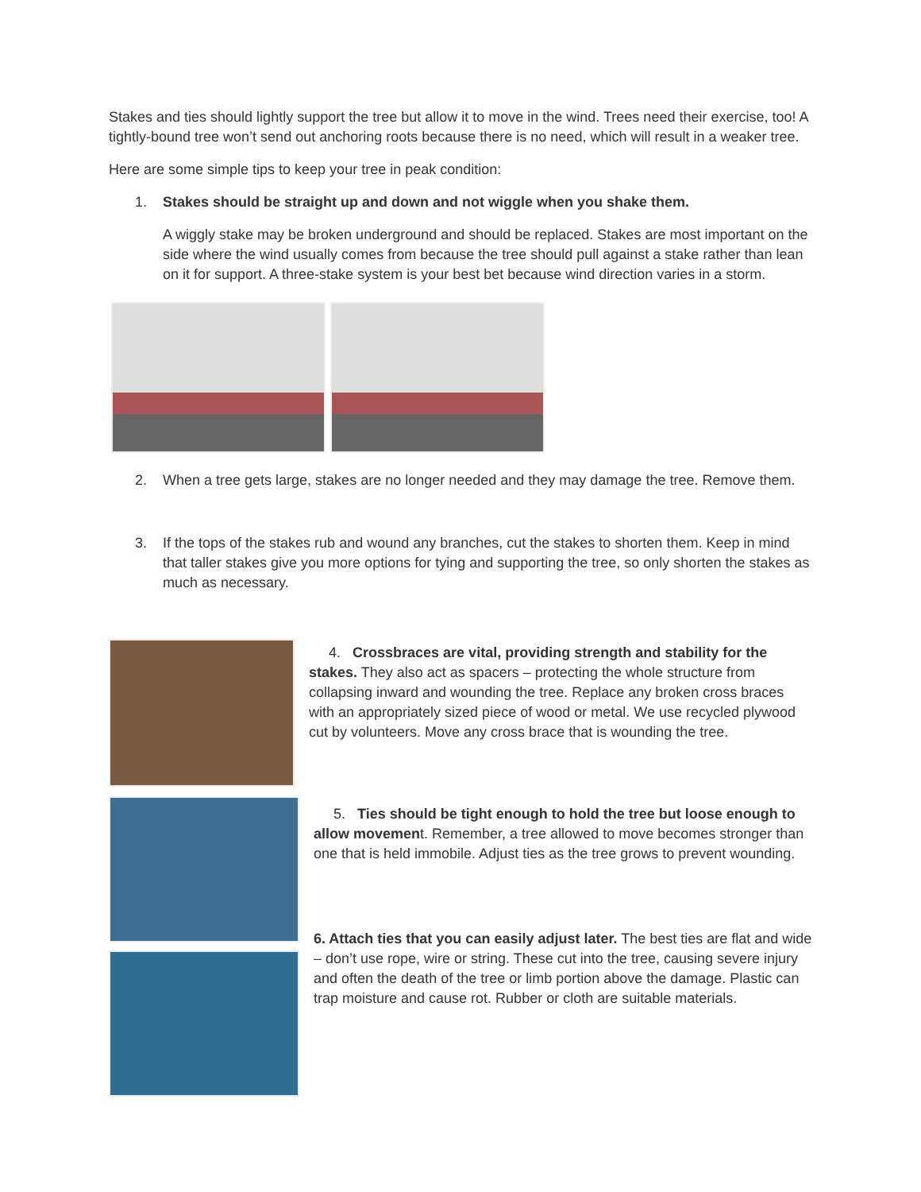Stakes and ties should lightly support the tree but allow it to move in the wind. Trees need their exercise, too! A tightly-bound tree won’t send out anchoring roots because there is no need, which will result in a weaker tree.
Here are some simple tips to keep your tree in peak condition:
1. Stakes should be straight up and down and not wiggle when you shake them.
A wiggly stake may be broken underground and should be replaced. Stakes are most important on the side where the wind usually comes from because the tree should pull against a stake rather than lean on it for support. A three-stake system is your best bet because wind direction varies in a storm.
2. When a tree gets large, stakes are no longer needed and they may damage the tree. Remove them.
3. If the tops of the stakes rub and wound any branches, cut the stakes to shorten them. Keep in mind that taller stakes give you more options for tying and supporting the tree, so only shorten the stakes as much as necessary.
4. Crossbraces are vital, providing strength and stability for the stakes. They also act as spacers – protecting the whole structure from collapsing inward and wounding the tree. Replace any broken cross braces with an appropriately sized piece of wood or metal. We use recycled plywood cut by volunteers. Move any cross brace that is wounding the tree.
5. Ties should be tight enough to hold the tree but loose enough to allow movement. Remember, a tree allowed to move becomes stronger than one that is held immobile. Adjust ties as the tree grows to prevent wounding.
6. Attach ties that you can easily adjust later. The best ties are flat and wide – don’t use rope, wire or string. These cut into the tree, causing severe injury and often the death of the tree or limb portion above the damage. Plastic can trap moisture and cause rot. Rubber or cloth are suitable materials.